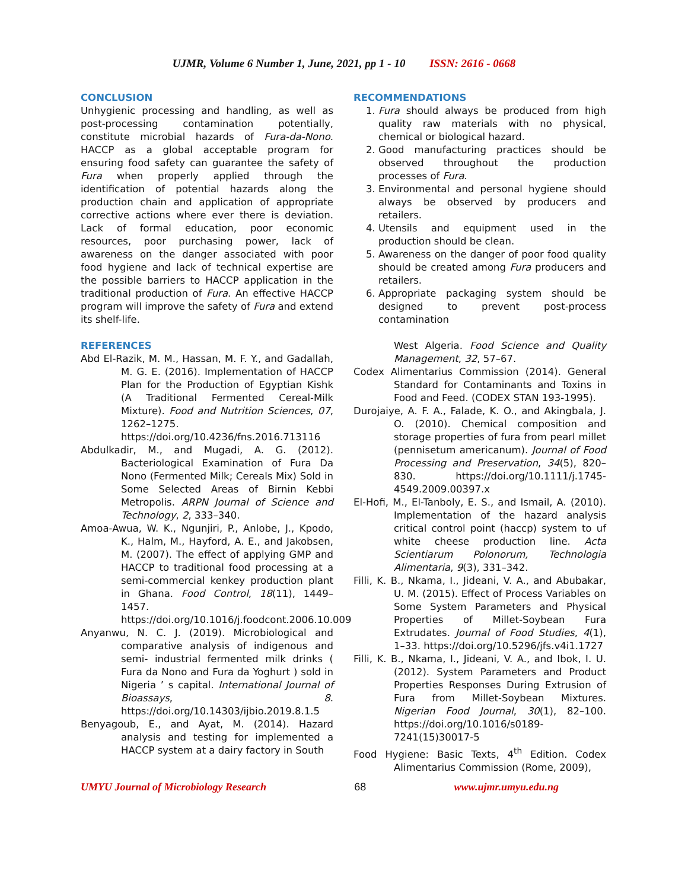UJMR, Volume 6 Number 1, June, 2021, pp 1 - 10 ISSN: 2616 - 0668
CONCLUSION
Unhygienic processing and handling, as well as post-processing contamination potentially, constitute microbial hazards of Fura-da-Nono. HACCP as a global acceptable program for ensuring food safety can guarantee the safety of Fura when properly applied through the identification of potential hazards along the production chain and application of appropriate corrective actions where ever there is deviation. Lack of formal education, poor economic resources, poor purchasing power, lack of awareness on the danger associated with poor food hygiene and lack of technical expertise are the possible barriers to HACCP application in the traditional production of Fura. An effective HACCP program will improve the safety of Fura and extend its shelf-life.
REFERENCES
Abd El-Razik, M. M., Hassan, M. F. Y., and Gadallah, M. G. E. (2016). Implementation of HACCP Plan for the Production of Egyptian Kishk (A Traditional Fermented Cereal-Milk Mixture). Food and Nutrition Sciences, 07, 1262–1275. https://doi.org/10.4236/fns.2016.713116
Abdulkadir, M., and Mugadi, A. G. (2012). Bacteriological Examination of Fura Da Nono (Fermented Milk; Cereals Mix) Sold in Some Selected Areas of Birnin Kebbi Metropolis. ARPN Journal of Science and Technology, 2, 333–340.
Amoa-Awua, W. K., Ngunjiri, P., Anlobe, J., Kpodo, K., Halm, M., Hayford, A. E., and Jakobsen, M. (2007). The effect of applying GMP and HACCP to traditional food processing at a semi-commercial kenkey production plant in Ghana. Food Control, 18(11), 1449–1457. https://doi.org/10.1016/j.foodcont.2006.10.009
Anyanwu, N. C. J. (2019). Microbiological and comparative analysis of indigenous and semi- industrial fermented milk drinks ( Fura da Nono and Fura da Yoghurt ) sold in Nigeria ’ s capital. International Journal of Bioassays, 8. https://doi.org/10.14303/ijbio.2019.8.1.5
Benyagoub, E., and Ayat, M. (2014). Hazard analysis and testing for implemented a HACCP system at a dairy factory in South
RECOMMENDATIONS
1. Fura should always be produced from high quality raw materials with no physical, chemical or biological hazard.
2. Good manufacturing practices should be observed throughout the production processes of Fura.
3. Environmental and personal hygiene should always be observed by producers and retailers.
4. Utensils and equipment used in the production should be clean.
5. Awareness on the danger of poor food quality should be created among Fura producers and retailers.
6. Appropriate packaging system should be designed to prevent post-process contamination
West Algeria. Food Science and Quality Management, 32, 57–67.
Codex Alimentarius Commission (2014). General Standard for Contaminants and Toxins in Food and Feed. (CODEX STAN 193-1995).
Durojaiye, A. F. A., Falade, K. O., and Akingbala, J. O. (2010). Chemical composition and storage properties of fura from pearl millet (pennisetum americanum). Journal of Food Processing and Preservation, 34(5), 820–830. https://doi.org/10.1111/j.1745-4549.2009.00397.x
El-Hofi, M., El-Tanboly, E. S., and Ismail, A. (2010). Implementation of the hazard analysis critical control point (haccp) system to uf white cheese production line. Acta Scientiarum Polonorum, Technologia Alimentaria, 9(3), 331–342.
Filli, K. B., Nkama, I., Jideani, V. A., and Abubakar, U. M. (2015). Effect of Process Variables on Some System Parameters and Physical Properties of Millet-Soybean Fura Extrudates. Journal of Food Studies, 4(1), 1–33. https://doi.org/10.5296/jfs.v4i1.1727
Filli, K. B., Nkama, I., Jideani, V. A., and Ibok, I. U. (2012). System Parameters and Product Properties Responses During Extrusion of Fura from Millet-Soybean Mixtures. Nigerian Food Journal, 30(1), 82–100. https://doi.org/10.1016/s0189-7241(15)30017-5
Food Hygiene: Basic Texts, 4<sup>th</sup> Edition. Codex Alimentarius Commission (Rome, 2009),
UMYU Journal of Microbiology Research 68 www.ujmr.umyu.edu.ng